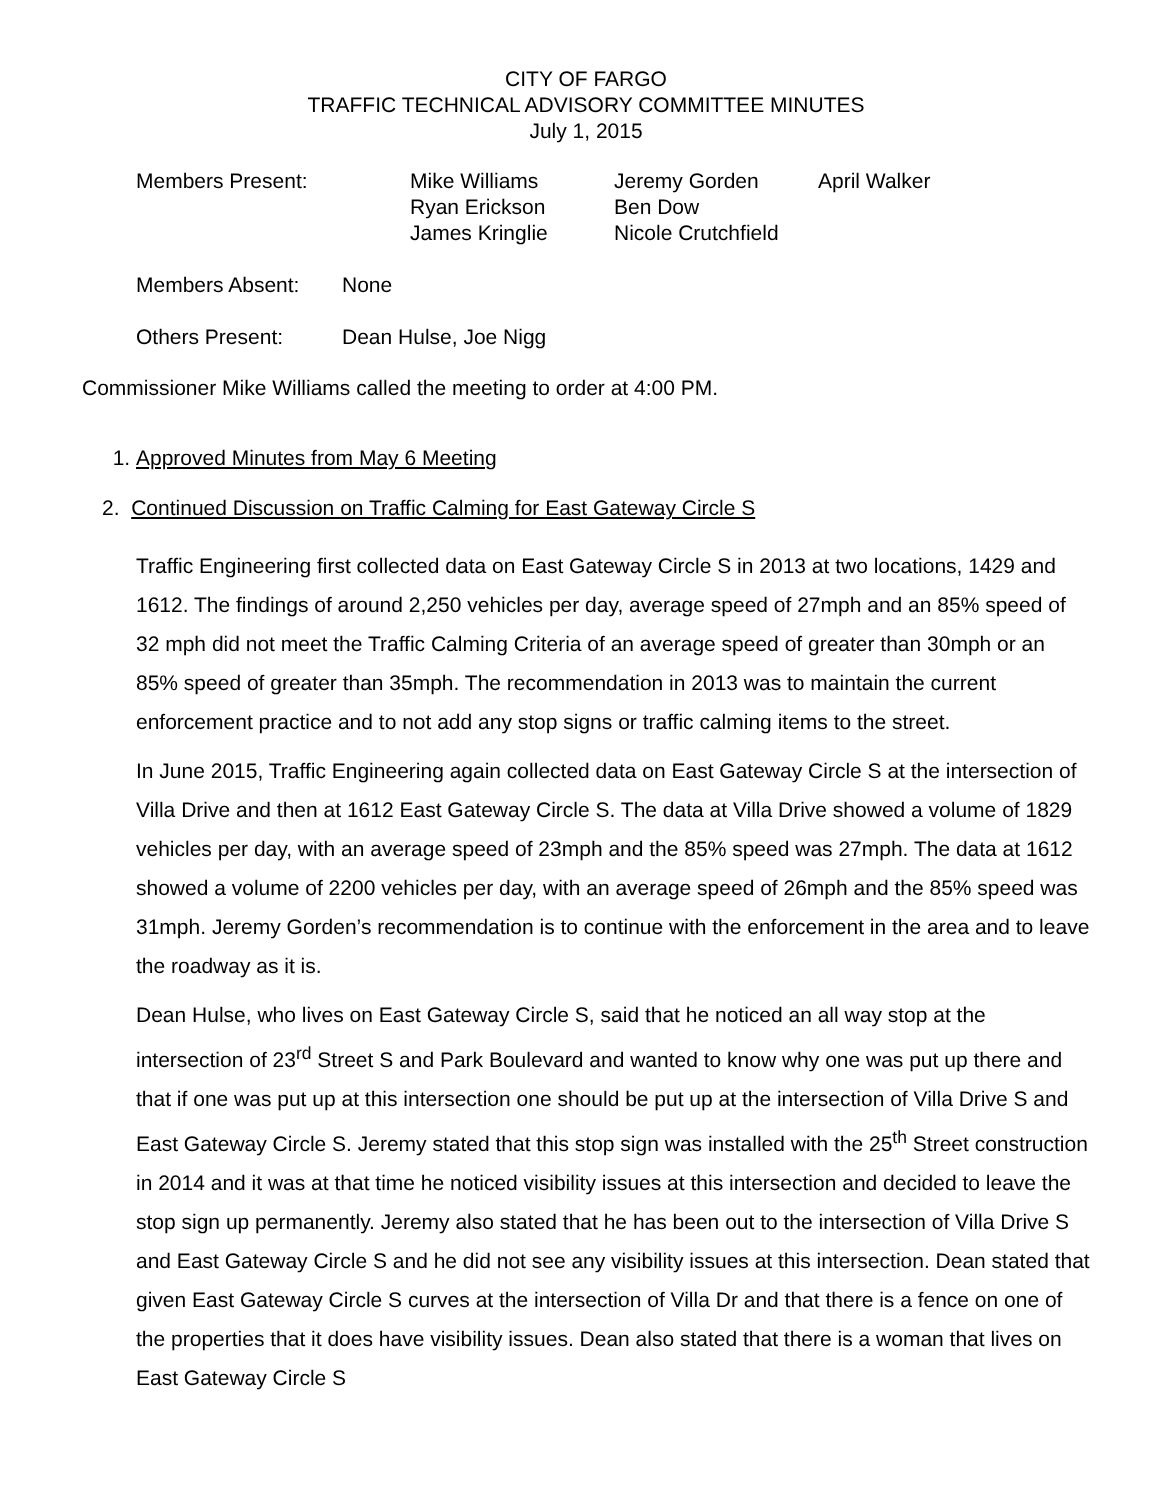CITY OF FARGO
TRAFFIC TECHNICAL ADVISORY COMMITTEE MINUTES
July 1, 2015
| Members Present: | Mike Williams | Jeremy Gorden | April Walker |
| | Ryan Erickson | Ben Dow | |
| | James Kringlie | Nicole Crutchfield | |
Members Absent: None
Others Present: Dean Hulse, Joe Nigg
Commissioner Mike Williams called the meeting to order at 4:00 PM.
1. Approved Minutes from May 6 Meeting
2. Continued Discussion on Traffic Calming for East Gateway Circle S
Traffic Engineering first collected data on East Gateway Circle S in 2013 at two locations, 1429 and 1612. The findings of around 2,250 vehicles per day, average speed of 27mph and an 85% speed of 32 mph did not meet the Traffic Calming Criteria of an average speed of greater than 30mph or an 85% speed of greater than 35mph. The recommendation in 2013 was to maintain the current enforcement practice and to not add any stop signs or traffic calming items to the street.
In June 2015, Traffic Engineering again collected data on East Gateway Circle S at the intersection of Villa Drive and then at 1612 East Gateway Circle S. The data at Villa Drive showed a volume of 1829 vehicles per day, with an average speed of 23mph and the 85% speed was 27mph. The data at 1612 showed a volume of 2200 vehicles per day, with an average speed of 26mph and the 85% speed was 31mph. Jeremy Gorden’s recommendation is to continue with the enforcement in the area and to leave the roadway as it is.
Dean Hulse, who lives on East Gateway Circle S, said that he noticed an all way stop at the intersection of 23<sup>rd</sup> Street S and Park Boulevard and wanted to know why one was put up there and that if one was put up at this intersection one should be put up at the intersection of Villa Drive S and East Gateway Circle S. Jeremy stated that this stop sign was installed with the 25<sup>th</sup> Street construction in 2014 and it was at that time he noticed visibility issues at this intersection and decided to leave the stop sign up permanently. Jeremy also stated that he has been out to the intersection of Villa Drive S and East Gateway Circle S and he did not see any visibility issues at this intersection. Dean stated that given East Gateway Circle S curves at the intersection of Villa Dr and that there is a fence on one of the properties that it does have visibility issues. Dean also stated that there is a woman that lives on East Gateway Circle S